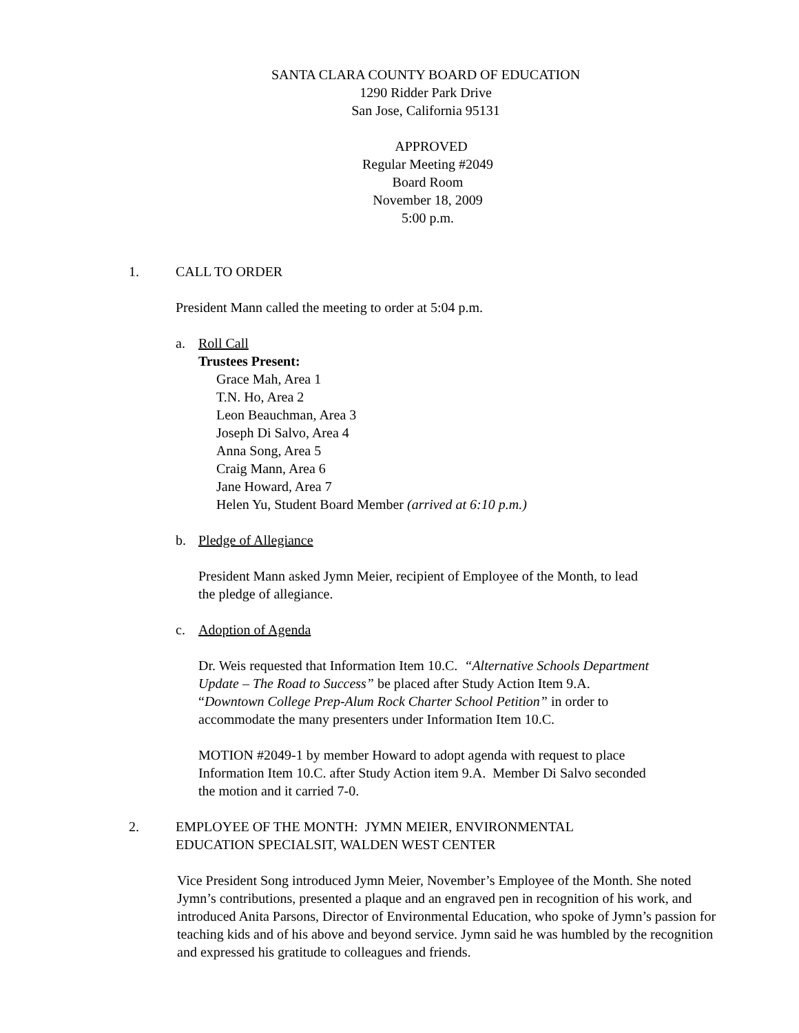SANTA CLARA COUNTY BOARD OF EDUCATION
1290 Ridder Park Drive
San Jose, California 95131
APPROVED
Regular Meeting #2049
Board Room
November 18, 2009
5:00 p.m.
1. CALL TO ORDER
President Mann called the meeting to order at 5:04 p.m.
a. Roll Call
Trustees Present:
Grace Mah, Area 1
T.N. Ho, Area 2
Leon Beauchman, Area 3
Joseph Di Salvo, Area 4
Anna Song, Area 5
Craig Mann, Area 6
Jane Howard, Area 7
Helen Yu, Student Board Member (arrived at 6:10 p.m.)
b. Pledge of Allegiance
President Mann asked Jymn Meier, recipient of Employee of the Month, to lead
the pledge of allegiance.
c. Adoption of Agenda
Dr. Weis requested that Information Item 10.C. “Alternative Schools Department
Update – The Road to Success” be placed after Study Action Item 9.A.
“Downtown College Prep-Alum Rock Charter School Petition” in order to
accommodate the many presenters under Information Item 10.C.
MOTION #2049-1 by member Howard to adopt agenda with request to place
Information Item 10.C. after Study Action item 9.A. Member Di Salvo seconded
the motion and it carried 7-0.
2. EMPLOYEE OF THE MONTH: JYMN MEIER, ENVIRONMENTAL
EDUCATION SPECIALSIT, WALDEN WEST CENTER
Vice President Song introduced Jymn Meier, November’s Employee of the Month. She noted Jymn’s contributions, presented a plaque and an engraved pen in recognition of his work, and introduced Anita Parsons, Director of Environmental Education, who spoke of Jymn’s passion for teaching kids and of his above and beyond service. Jymn said he was humbled by the recognition and expressed his gratitude to colleagues and friends.